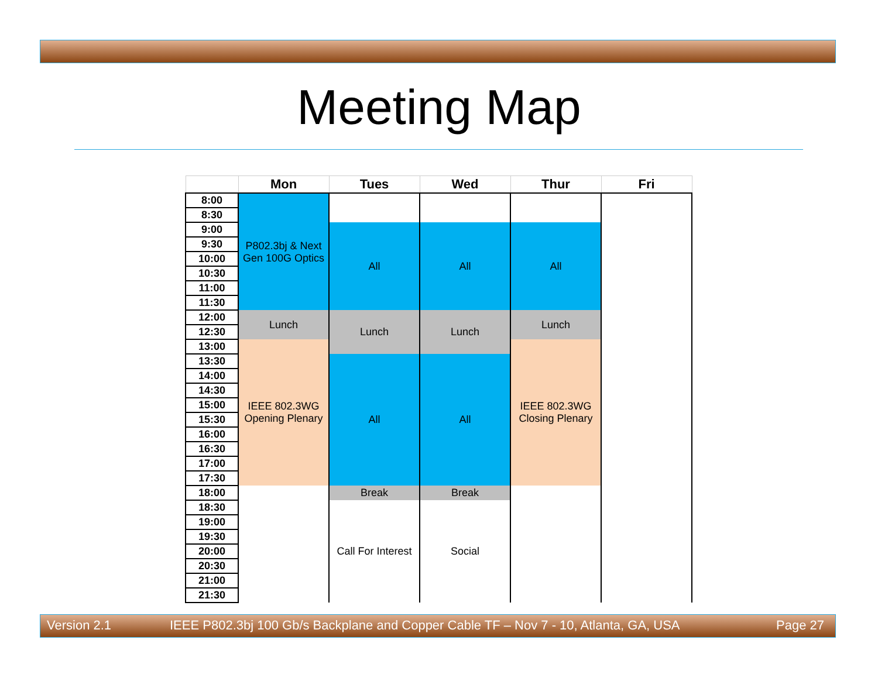Meeting Map
| | Mon | Tues | Wed | Thur | Fri |
| --- | --- | --- | --- | --- | --- |
| 8:00 | P802.3bj & Next Gen 100G Optics | | | | |
| 8:30 | | | | | |
| 9:00 | | All | All | All | |
| 9:30 | | | | | |
| 10:00 | | | | | |
| 10:30 | | | | | |
| 11:00 | | | | | |
| 11:30 | | | | | |
| 12:00 | Lunch | Lunch | Lunch | Lunch | |
| 12:30 | | | | | |
| 13:00 | IEEE 802.3WG Opening Plenary | | | IEEE 802.3WG Closing Plenary | |
| 13:30 | | All | All | | |
| 14:00 | | | | | |
| 14:30 | | | | | |
| 15:00 | | | | | |
| 15:30 | | | | | |
| 16:00 | | | | | |
| 16:30 | | | | | |
| 17:00 | | | | | |
| 17:30 | | | | | |
| 18:00 | | Break | Break | | |
| 18:30 | | Call For Interest | Social | | |
| 19:00 | | | | | |
| 19:30 | | | | | |
| 20:00 | | | | | |
| 20:30 | | | | | |
| 21:00 | | | | | |
| 21:30 | | | | | |
Version 2.1 IEEE P802.3bj 100 Gb/s Backplane and Copper Cable TF – Nov 7 - 10, Atlanta, GA, USA Page 27